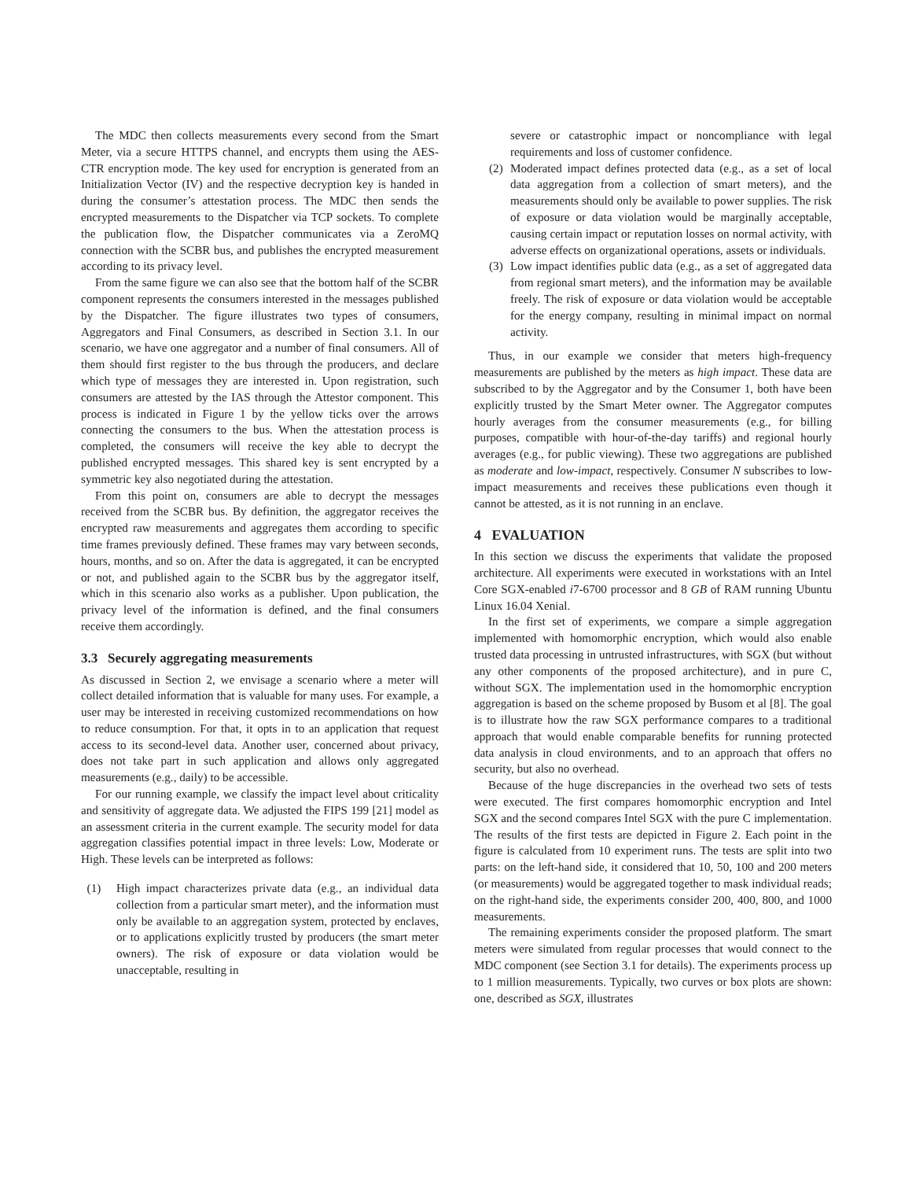The MDC then collects measurements every second from the Smart Meter, via a secure HTTPS channel, and encrypts them using the AES-CTR encryption mode. The key used for encryption is generated from an Initialization Vector (IV) and the respective decryption key is handed in during the consumer’s attestation process. The MDC then sends the encrypted measurements to the Dispatcher via TCP sockets. To complete the publication flow, the Dispatcher communicates via a ZeroMQ connection with the SCBR bus, and publishes the encrypted measurement according to its privacy level.
From the same figure we can also see that the bottom half of the SCBR component represents the consumers interested in the messages published by the Dispatcher. The figure illustrates two types of consumers, Aggregators and Final Consumers, as described in Section 3.1. In our scenario, we have one aggregator and a number of final consumers. All of them should first register to the bus through the producers, and declare which type of messages they are interested in. Upon registration, such consumers are attested by the IAS through the Attestor component. This process is indicated in Figure 1 by the yellow ticks over the arrows connecting the consumers to the bus. When the attestation process is completed, the consumers will receive the key able to decrypt the published encrypted messages. This shared key is sent encrypted by a symmetric key also negotiated during the attestation.
From this point on, consumers are able to decrypt the messages received from the SCBR bus. By definition, the aggregator receives the encrypted raw measurements and aggregates them according to specific time frames previously defined. These frames may vary between seconds, hours, months, and so on. After the data is aggregated, it can be encrypted or not, and published again to the SCBR bus by the aggregator itself, which in this scenario also works as a publisher. Upon publication, the privacy level of the information is defined, and the final consumers receive them accordingly.
3.3 Securely aggregating measurements
As discussed in Section 2, we envisage a scenario where a meter will collect detailed information that is valuable for many uses. For example, a user may be interested in receiving customized recommendations on how to reduce consumption. For that, it opts in to an application that request access to its second-level data. Another user, concerned about privacy, does not take part in such application and allows only aggregated measurements (e.g., daily) to be accessible.
For our running example, we classify the impact level about criticality and sensitivity of aggregate data. We adjusted the FIPS 199 [21] model as an assessment criteria in the current example. The security model for data aggregation classifies potential impact in three levels: Low, Moderate or High. These levels can be interpreted as follows:
(1) High impact characterizes private data (e.g., an individual data collection from a particular smart meter), and the information must only be available to an aggregation system, protected by enclaves, or to applications explicitly trusted by producers (the smart meter owners). The risk of exposure or data violation would be unacceptable, resulting in
severe or catastrophic impact or noncompliance with legal requirements and loss of customer confidence.
(2) Moderated impact defines protected data (e.g., as a set of local data aggregation from a collection of smart meters), and the measurements should only be available to power supplies. The risk of exposure or data violation would be marginally acceptable, causing certain impact or reputation losses on normal activity, with adverse effects on organizational operations, assets or individuals.
(3) Low impact identifies public data (e.g., as a set of aggregated data from regional smart meters), and the information may be available freely. The risk of exposure or data violation would be acceptable for the energy company, resulting in minimal impact on normal activity.
Thus, in our example we consider that meters high-frequency measurements are published by the meters as high impact. These data are subscribed to by the Aggregator and by the Consumer 1, both have been explicitly trusted by the Smart Meter owner. The Aggregator computes hourly averages from the consumer measurements (e.g., for billing purposes, compatible with hour-of-the-day tariffs) and regional hourly averages (e.g., for public viewing). These two aggregations are published as moderate and low-impact, respectively. Consumer N subscribes to low-impact measurements and receives these publications even though it cannot be attested, as it is not running in an enclave.
4 EVALUATION
In this section we discuss the experiments that validate the proposed architecture. All experiments were executed in workstations with an Intel Core SGX-enabled i7-6700 processor and 8 GB of RAM running Ubuntu Linux 16.04 Xenial.
In the first set of experiments, we compare a simple aggregation implemented with homomorphic encryption, which would also enable trusted data processing in untrusted infrastructures, with SGX (but without any other components of the proposed architecture), and in pure C, without SGX. The implementation used in the homomorphic encryption aggregation is based on the scheme proposed by Busom et al [8]. The goal is to illustrate how the raw SGX performance compares to a traditional approach that would enable comparable benefits for running protected data analysis in cloud environments, and to an approach that offers no security, but also no overhead.
Because of the huge discrepancies in the overhead two sets of tests were executed. The first compares homomorphic encryption and Intel SGX and the second compares Intel SGX with the pure C implementation. The results of the first tests are depicted in Figure 2. Each point in the figure is calculated from 10 experiment runs. The tests are split into two parts: on the left-hand side, it considered that 10, 50, 100 and 200 meters (or measurements) would be aggregated together to mask individual reads; on the right-hand side, the experiments consider 200, 400, 800, and 1000 measurements.
The remaining experiments consider the proposed platform. The smart meters were simulated from regular processes that would connect to the MDC component (see Section 3.1 for details). The experiments process up to 1 million measurements. Typically, two curves or box plots are shown: one, described as SGX, illustrates